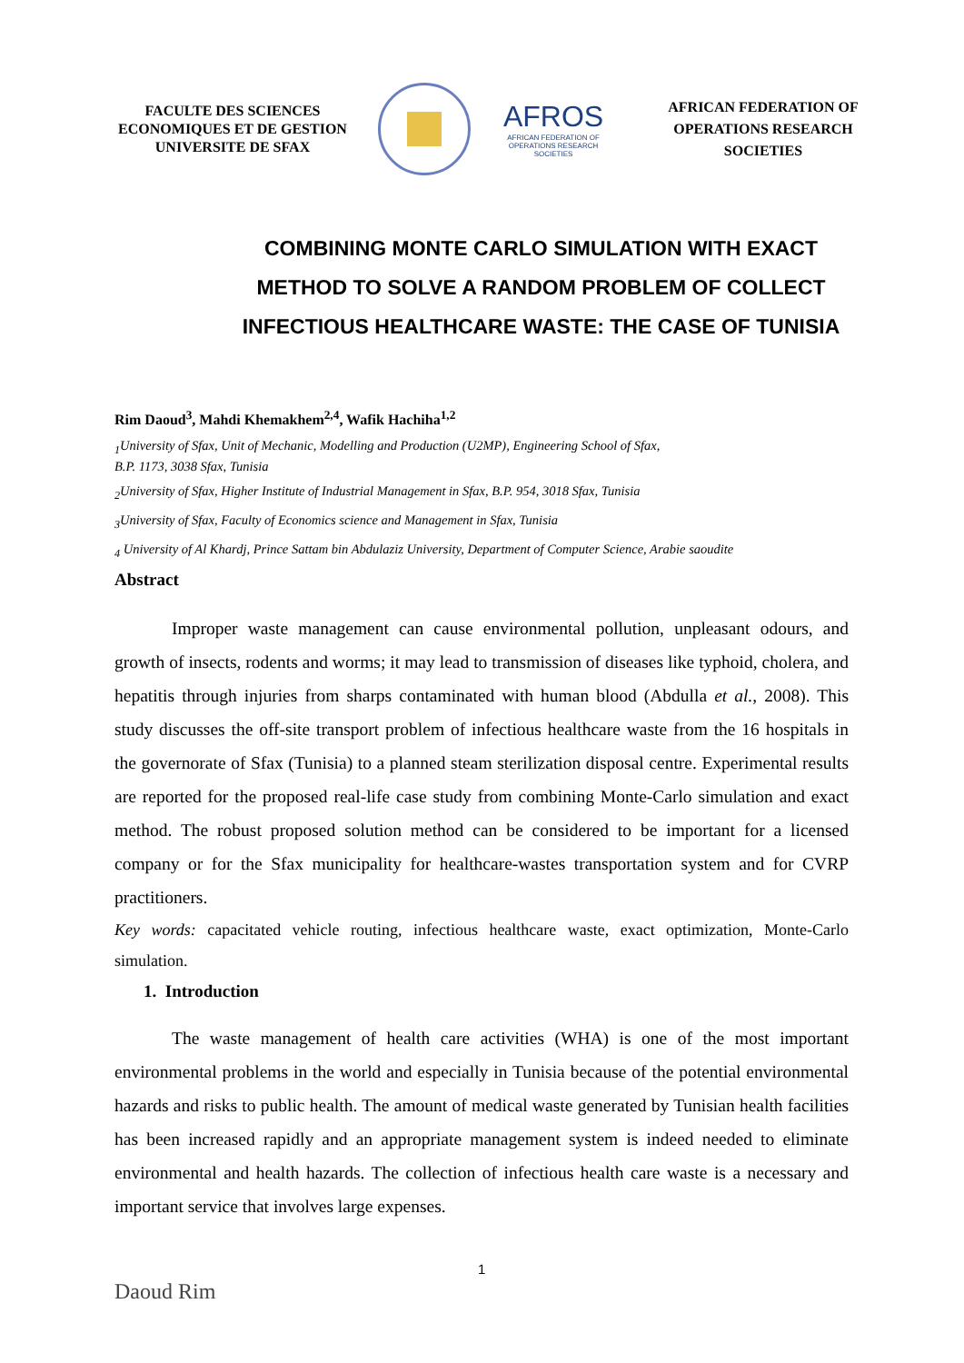FACULTE DES SCIENCES ECONOMIQUES ET DE GESTION UNIVERSITE DE SFAX
AFROS
AFRICAN FEDERATION OF OPERATIONS RESEARCH SOCIETIES
AFRICAN FEDERATION OF OPERATIONS RESEARCH SOCIETIES
COMBINING MONTE CARLO SIMULATION WITH EXACT METHOD TO SOLVE A RANDOM PROBLEM OF COLLECT INFECTIOUS HEALTHCARE WASTE: THE CASE OF TUNISIA
Rim Daoud<sup>3</sup>, Mahdi Khemakhem<sup>2,4</sup>, Wafik Hachiha<sup>1,2</sup>
<sub>1</sub>University of Sfax, Unit of Mechanic, Modelling and Production (U2MP), Engineering School of Sfax,
B.P. 1173, 3038 Sfax, Tunisia
<sub>2</sub>University of Sfax, Higher Institute of Industrial Management in Sfax, B.P. 954, 3018 Sfax, Tunisia
<sub>3</sub>University of Sfax, Faculty of Economics science and Management in Sfax, Tunisia
<sub>4</sub> University of Al Khardj, Prince Sattam bin Abdulaziz University, Department of Computer Science, Arabie saoudite
Abstract
Improper waste management can cause environmental pollution, unpleasant odours, and growth of insects, rodents and worms; it may lead to transmission of diseases like typhoid, cholera, and hepatitis through injuries from sharps contaminated with human blood (Abdulla et al., 2008). This study discusses the off-site transport problem of infectious healthcare waste from the 16 hospitals in the governorate of Sfax (Tunisia) to a planned steam sterilization disposal centre. Experimental results are reported for the proposed real-life case study from combining Monte-Carlo simulation and exact method. The robust proposed solution method can be considered to be important for a licensed company or for the Sfax municipality for healthcare-wastes transportation system and for CVRP practitioners.
Key words: capacitated vehicle routing, infectious healthcare waste, exact optimization, Monte-Carlo simulation.
1. Introduction
The waste management of health care activities (WHA) is one of the most important environmental problems in the world and especially in Tunisia because of the potential environmental hazards and risks to public health. The amount of medical waste generated by Tunisian health facilities has been increased rapidly and an appropriate management system is indeed needed to eliminate environmental and health hazards. The collection of infectious health care waste is a necessary and important service that involves large expenses.
1
Daoud Rim